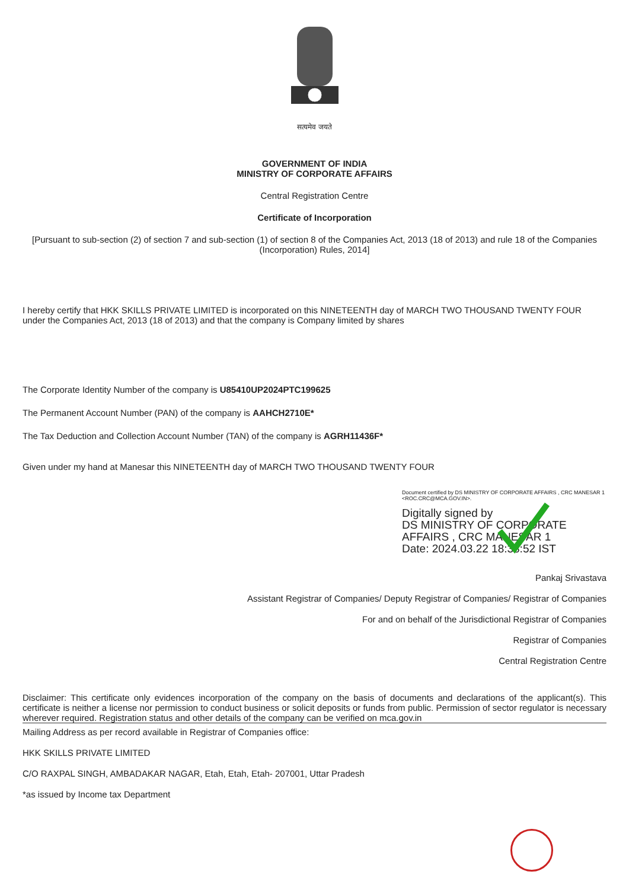सत्यमेव जयते
GOVERNMENT OF INDIA
MINISTRY OF CORPORATE AFFAIRS
Central Registration Centre
Certificate of Incorporation
[Pursuant to sub-section (2) of section 7 and sub-section (1) of section 8 of the Companies Act, 2013 (18 of 2013) and rule 18 of the Companies (Incorporation) Rules, 2014]
I hereby certify that HKK SKILLS PRIVATE LIMITED is incorporated on this NINETEENTH day of MARCH TWO THOUSAND TWENTY FOUR under the Companies Act, 2013 (18 of 2013) and that the company is Company limited by shares
The Corporate Identity Number of the company is U85410UP2024PTC199625
The Permanent Account Number (PAN) of the company is AAHCH2710E*
The Tax Deduction and Collection Account Number (TAN) of the company is AGRH11436F*
Given under my hand at Manesar this NINETEENTH day of MARCH TWO THOUSAND TWENTY FOUR
Document certified by DS MINISTRY OF CORPORATE AFFAIRS , CRC MANESAR 1 <ROC.CRC@MCA.GOV.IN>.
Digitally signed by
DS MINISTRY OF CORPORATE
AFFAIRS , CRC MANESAR 1
Date: 2024.03.22 18:38:52 IST
Pankaj Srivastava
Assistant Registrar of Companies/ Deputy Registrar of Companies/ Registrar of Companies
For and on behalf of the Jurisdictional Registrar of Companies
Registrar of Companies
Central Registration Centre
Disclaimer: This certificate only evidences incorporation of the company on the basis of documents and declarations of the applicant(s). This certificate is neither a license nor permission to conduct business or solicit deposits or funds from public. Permission of sector regulator is necessary wherever required. Registration status and other details of the company can be verified on mca.gov.in
Mailing Address as per record available in Registrar of Companies office:
HKK SKILLS PRIVATE LIMITED
C/O RAXPAL SINGH, AMBADAKAR NAGAR, Etah, Etah, Etah- 207001, Uttar Pradesh
*as issued by Income tax Department